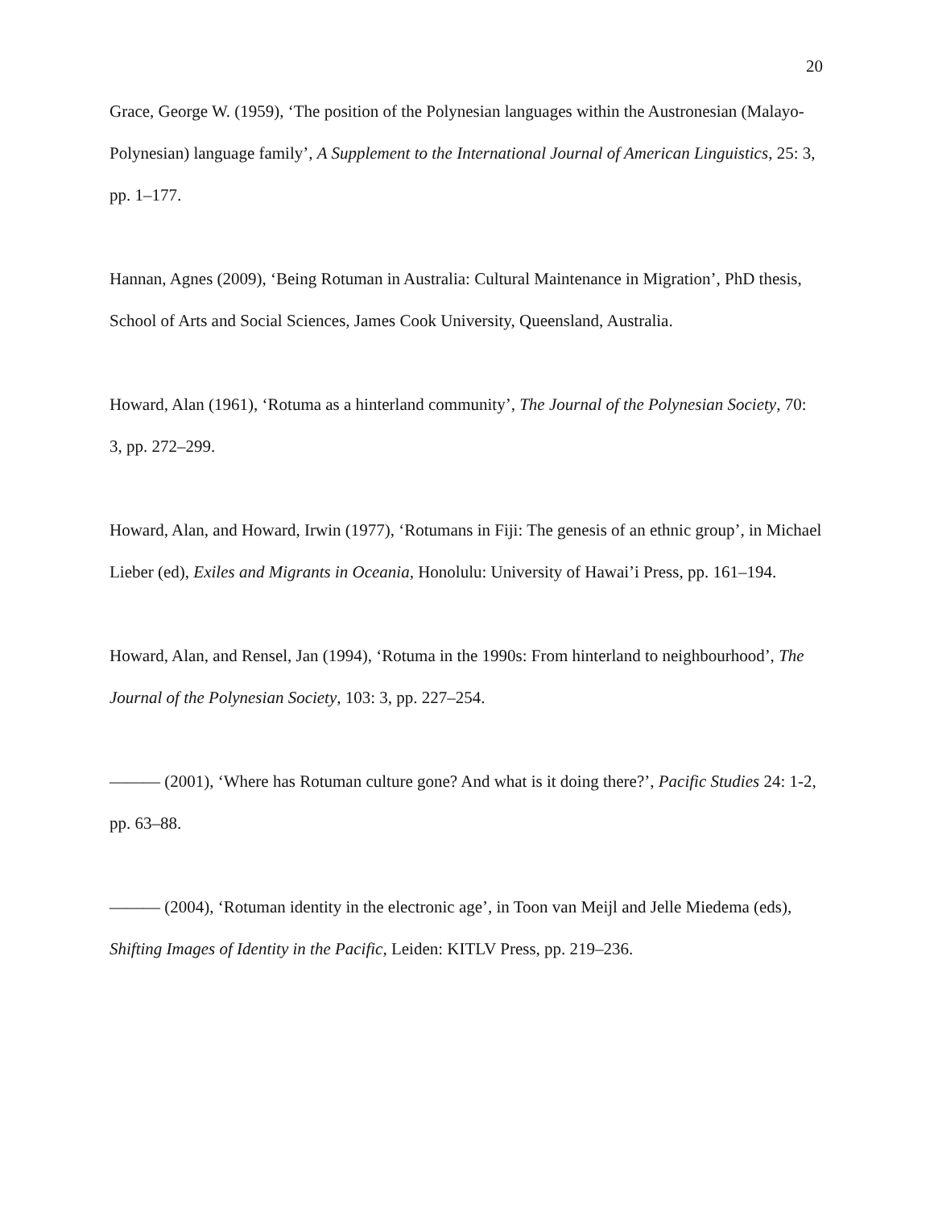20
Grace, George W. (1959), ‘The position of the Polynesian languages within the Austronesian (Malayo-Polynesian) language family’, A Supplement to the International Journal of American Linguistics, 25: 3, pp. 1–177.
Hannan, Agnes (2009), ‘Being Rotuman in Australia: Cultural Maintenance in Migration’, PhD thesis, School of Arts and Social Sciences, James Cook University, Queensland, Australia.
Howard, Alan (1961), ‘Rotuma as a hinterland community’, The Journal of the Polynesian Society, 70: 3, pp. 272–299.
Howard, Alan, and Howard, Irwin (1977), ‘Rotumans in Fiji: The genesis of an ethnic group’, in Michael Lieber (ed), Exiles and Migrants in Oceania, Honolulu: University of Hawai’i Press, pp. 161–194.
Howard, Alan, and Rensel, Jan (1994), ‘Rotuma in the 1990s: From hinterland to neighbourhood’, The Journal of the Polynesian Society, 103: 3, pp. 227–254.
——— (2001), ‘Where has Rotuman culture gone? And what is it doing there?’, Pacific Studies 24: 1-2, pp. 63–88.
——— (2004), ‘Rotuman identity in the electronic age’, in Toon van Meijl and Jelle Miedema (eds), Shifting Images of Identity in the Pacific, Leiden: KITLV Press, pp. 219–236.